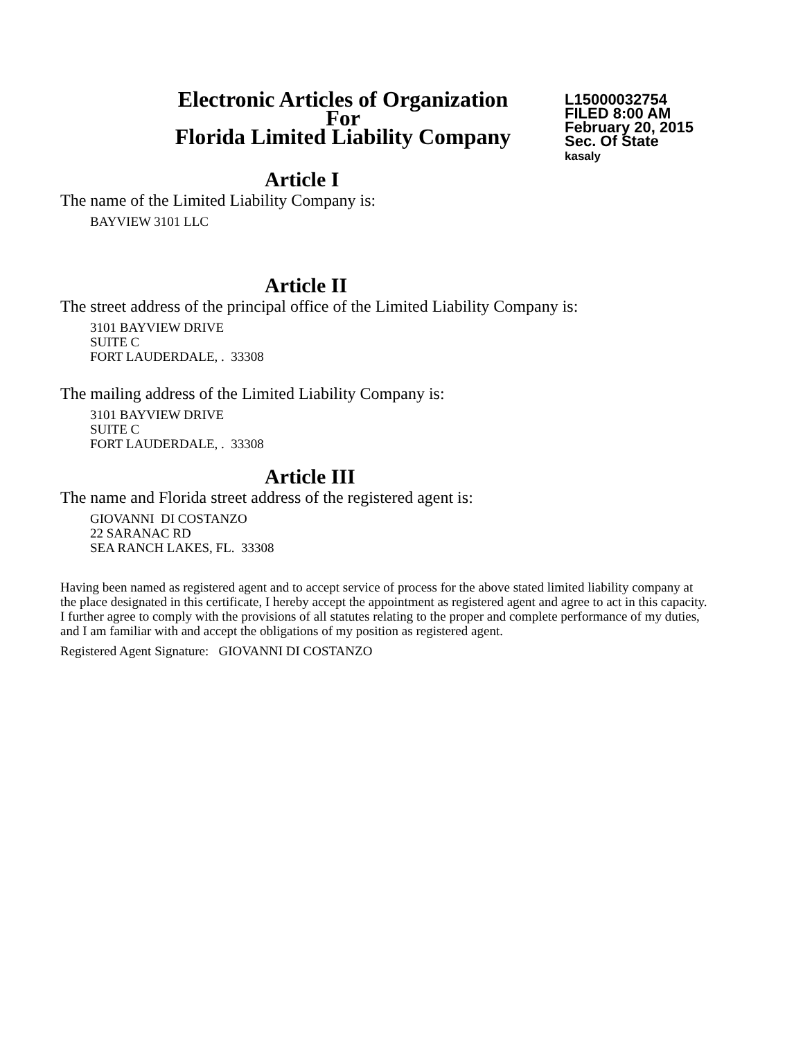Electronic Articles of Organization
For
Florida Limited Liability Company
L15000032754
FILED 8:00 AM
February 20, 2015
Sec. Of State
kasaly
Article I
The name of the Limited Liability Company is:
BAYVIEW 3101 LLC
Article II
The street address of the principal office of the Limited Liability Company is:
3101 BAYVIEW DRIVE
SUITE C
FORT LAUDERDALE, . 33308
The mailing address of the Limited Liability Company is:
3101 BAYVIEW DRIVE
SUITE C
FORT LAUDERDALE, . 33308
Article III
The name and Florida street address of the registered agent is:
GIOVANNI DI COSTANZO
22 SARANAC RD
SEA RANCH LAKES, FL. 33308
Having been named as registered agent and to accept service of process for the above stated limited liability company at the place designated in this certificate, I hereby accept the appointment as registered agent and agree to act in this capacity. I further agree to comply with the provisions of all statutes relating to the proper and complete performance of my duties, and I am familiar with and accept the obligations of my position as registered agent.
Registered Agent Signature: GIOVANNI DI COSTANZO